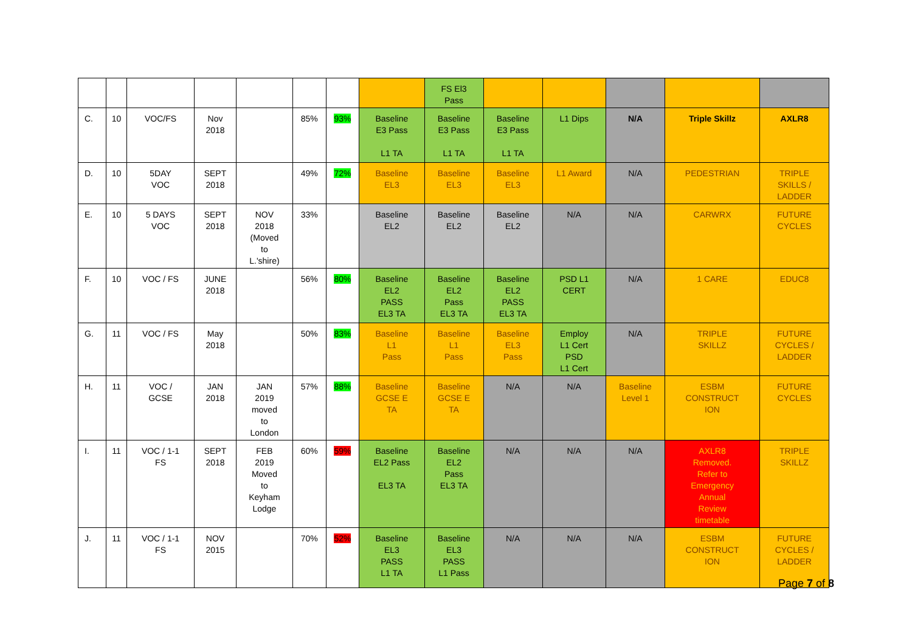| | | | | | | | | FS El3 Pass | | | | | |
| C. | 10 | VOC/FS | Nov 2018 | | 85% | 93% | Baseline E3 Pass L1 TA | Baseline E3 Pass L1 TA | Baseline E3 Pass L1 TA | L1 Dips | N/A | Triple Skillz | AXLR8 |
| D. | 10 | 5DAY VOC | SEPT 2018 | | 49% | 72% | Baseline EL3 | Baseline EL3 | Baseline EL3 | L1 Award | N/A | PEDESTRIAN | TRIPLE SKILLS / LADDER |
| E. | 10 | 5 DAYS VOC | SEPT 2018 | NOV 2018 (Moved to L.'shire) | 33% | | Baseline EL2 | Baseline EL2 | Baseline EL2 | N/A | N/A | CARWRX | FUTURE CYCLES |
| F. | 10 | VOC / FS | JUNE 2018 | | 56% | 80% | Baseline EL2 PASS EL3 TA | Baseline EL2 Pass EL3 TA | Baseline EL2 PASS EL3 TA | PSD L1 CERT | N/A | 1 CARE | EDUC8 |
| G. | 11 | VOC / FS | May 2018 | | 50% | 83% | Baseline L1 Pass | Baseline L1 Pass | Baseline EL3 Pass | Employ L1 Cert PSD L1 Cert | N/A | TRIPLE SKILLZ | FUTURE CYCLES / LADDER |
| H. | 11 | VOC / GCSE | JAN 2018 | JAN 2019 moved to London | 57% | 88% | Baseline GCSE E TA | Baseline GCSE E TA | N/A | N/A | Baseline Level 1 | ESBM CONSTRUCT ION | FUTURE CYCLES |
| I. | 11 | VOC / 1-1 FS | SEPT 2018 | FEB 2019 Moved to Keyham Lodge | 60% | 59% | Baseline EL2 Pass EL3 TA | Baseline EL2 Pass EL3 TA | N/A | N/A | N/A | AXLR8 Removed. Refer to Emergency Annual Review timetable | TRIPLE SKILLZ |
| J. | 11 | VOC / 1-1 FS | NOV 2015 | | 70% | 52% | Baseline EL3 PASS L1 TA | Baseline EL3 PASS L1 Pass | N/A | N/A | N/A | ESBM CONSTRUCT ION | FUTURE CYCLES / LADDER |
Page 7 of 8